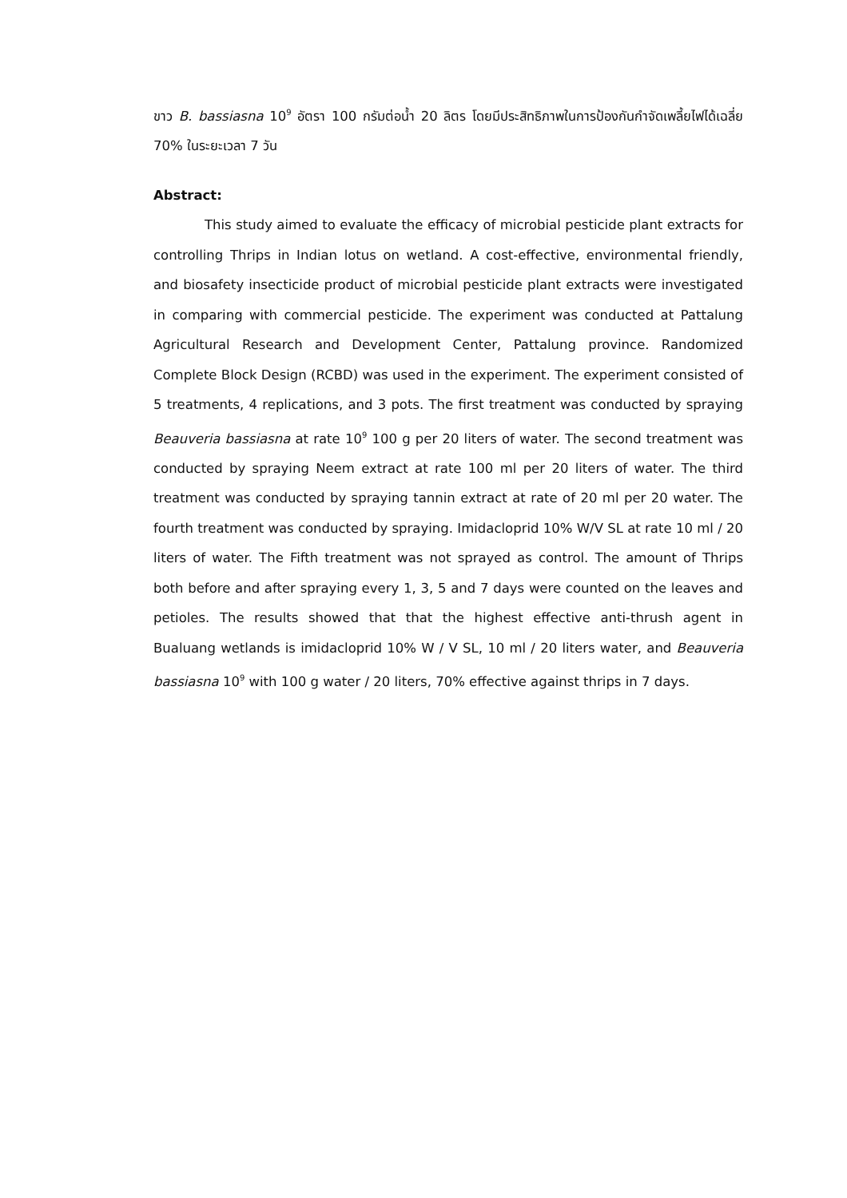ขาว B. bassiasna 10<sup>9</sup> อัตรา 100 กรัมต่อน้ำ 20 ลิตร โดยมีประสิทธิภาพในการป้องกันกำจัดเพลี้ยไฟได้เฉลี่ย 70% ในระยะเวลา 7 วัน
Abstract:
This study aimed to evaluate the efficacy of microbial pesticide plant extracts for controlling Thrips in Indian lotus on wetland. A cost-effective, environmental friendly, and biosafety insecticide product of microbial pesticide plant extracts were investigated in comparing with commercial pesticide. The experiment was conducted at Pattalung Agricultural Research and Development Center, Pattalung province. Randomized Complete Block Design (RCBD) was used in the experiment. The experiment consisted of 5 treatments, 4 replications, and 3 pots. The first treatment was conducted by spraying Beauveria bassiasna at rate 10<sup>9</sup> 100 g per 20 liters of water. The second treatment was conducted by spraying Neem extract at rate 100 ml per 20 liters of water. The third treatment was conducted by spraying tannin extract at rate of 20 ml per 20 water. The fourth treatment was conducted by spraying. Imidacloprid 10% W/V SL at rate 10 ml / 20 liters of water. The Fifth treatment was not sprayed as control. The amount of Thrips both before and after spraying every 1, 3, 5 and 7 days were counted on the leaves and petioles. The results showed that that the highest effective anti-thrush agent in Bualuang wetlands is imidacloprid 10% W / V SL, 10 ml / 20 liters water, and Beauveria bassiasna 10<sup>9</sup> with 100 g water / 20 liters, 70% effective against thrips in 7 days.